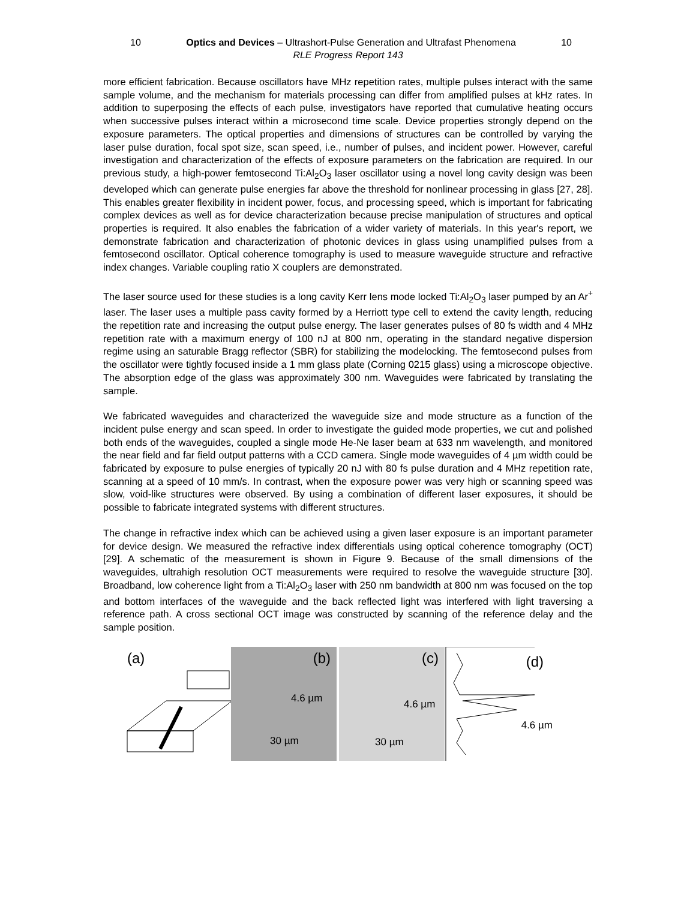10 Optics and Devices – Ultrashort-Pulse Generation and Ultrafast Phenomena 10
RLE Progress Report 143
more efficient fabrication. Because oscillators have MHz repetition rates, multiple pulses interact with the same sample volume, and the mechanism for materials processing can differ from amplified pulses at kHz rates. In addition to superposing the effects of each pulse, investigators have reported that cumulative heating occurs when successive pulses interact within a microsecond time scale. Device properties strongly depend on the exposure parameters. The optical properties and dimensions of structures can be controlled by varying the laser pulse duration, focal spot size, scan speed, i.e., number of pulses, and incident power. However, careful investigation and characterization of the effects of exposure parameters on the fabrication are required. In our previous study, a high-power femtosecond Ti:Al<sub>2</sub>O<sub>3</sub> laser oscillator using a novel long cavity design was been developed which can generate pulse energies far above the threshold for nonlinear processing in glass [27, 28]. This enables greater flexibility in incident power, focus, and processing speed, which is important for fabricating complex devices as well as for device characterization because precise manipulation of structures and optical properties is required. It also enables the fabrication of a wider variety of materials. In this year's report, we demonstrate fabrication and characterization of photonic devices in glass using unamplified pulses from a femtosecond oscillator. Optical coherence tomography is used to measure waveguide structure and refractive index changes. Variable coupling ratio X couplers are demonstrated.
The laser source used for these studies is a long cavity Kerr lens mode locked Ti:Al<sub>2</sub>O<sub>3</sub> laser pumped by an Ar<sup>+</sup> laser. The laser uses a multiple pass cavity formed by a Herriott type cell to extend the cavity length, reducing the repetition rate and increasing the output pulse energy. The laser generates pulses of 80 fs width and 4 MHz repetition rate with a maximum energy of 100 nJ at 800 nm, operating in the standard negative dispersion regime using an saturable Bragg reflector (SBR) for stabilizing the modelocking. The femtosecond pulses from the oscillator were tightly focused inside a 1 mm glass plate (Corning 0215 glass) using a microscope objective. The absorption edge of the glass was approximately 300 nm. Waveguides were fabricated by translating the sample.
We fabricated waveguides and characterized the waveguide size and mode structure as a function of the incident pulse energy and scan speed. In order to investigate the guided mode properties, we cut and polished both ends of the waveguides, coupled a single mode He-Ne laser beam at 633 nm wavelength, and monitored the near field and far field output patterns with a CCD camera. Single mode waveguides of 4 µm width could be fabricated by exposure to pulse energies of typically 20 nJ with 80 fs pulse duration and 4 MHz repetition rate, scanning at a speed of 10 mm/s. In contrast, when the exposure power was very high or scanning speed was slow, void-like structures were observed. By using a combination of different laser exposures, it should be possible to fabricate integrated systems with different structures.
The change in refractive index which can be achieved using a given laser exposure is an important parameter for device design. We measured the refractive index differentials using optical coherence tomography (OCT) [29]. A schematic of the measurement is shown in Figure 9. Because of the small dimensions of the waveguides, ultrahigh resolution OCT measurements were required to resolve the waveguide structure [30]. Broadband, low coherence light from a Ti:Al<sub>2</sub>O<sub>3</sub> laser with 250 nm bandwidth at 800 nm was focused on the top and bottom interfaces of the waveguide and the back reflected light was interfered with light traversing a reference path. A cross sectional OCT image was constructed by scanning of the reference delay and the sample position.
(a)
(b)
4.6 µm
30 µm
(c)
4.6 µm
30 µm
(d)
4.6 µm